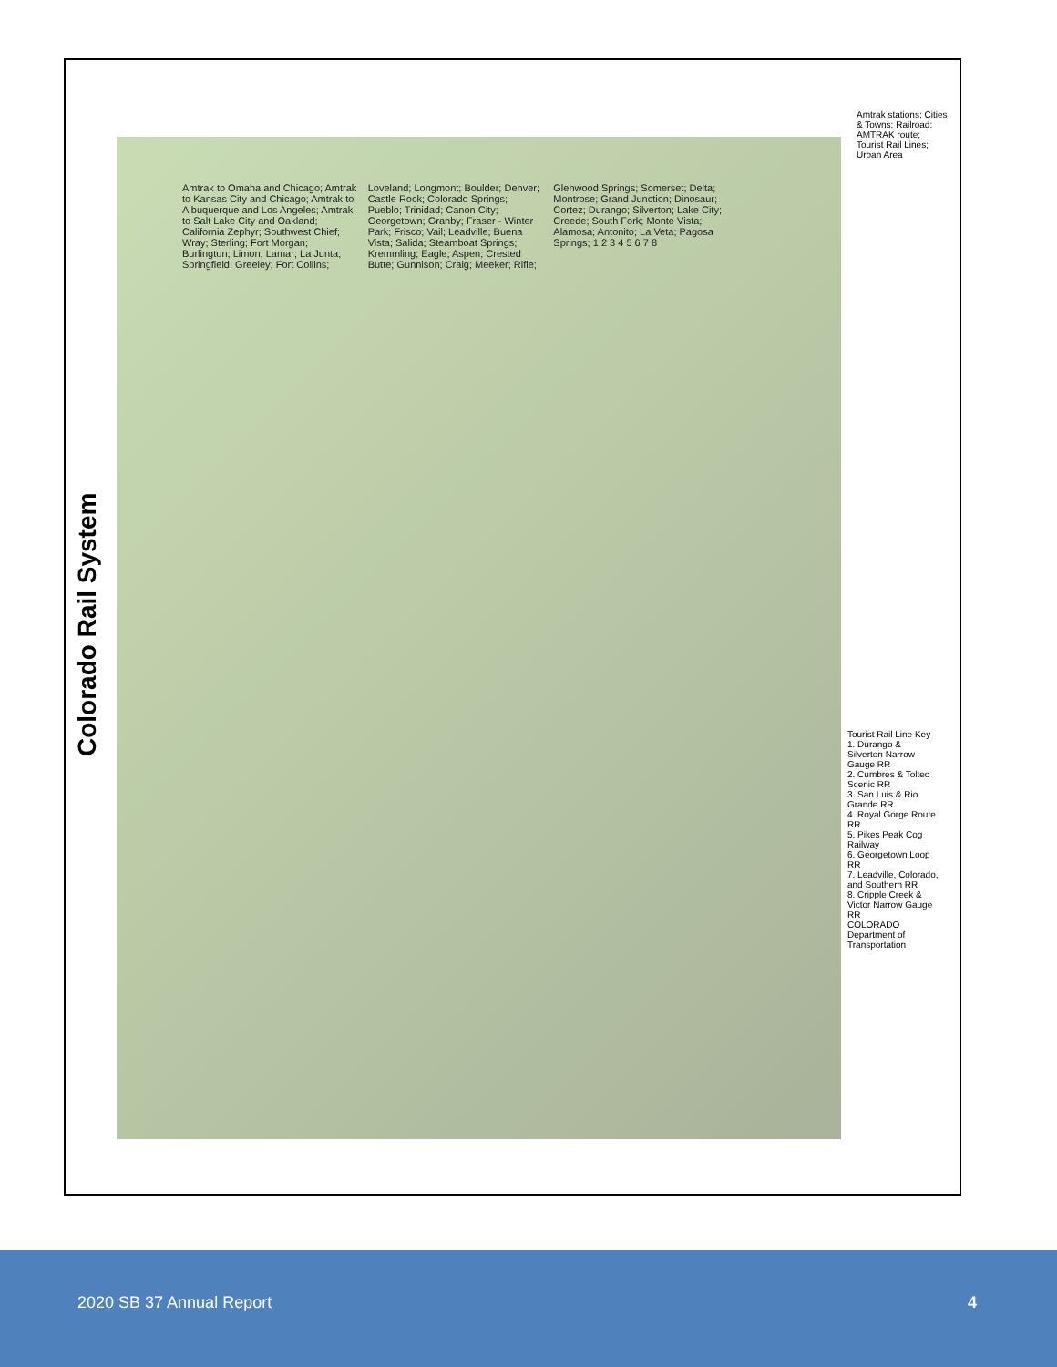Colorado Rail System
Amtrak to Omaha and Chicago; Amtrak to Kansas City and Chicago; Amtrak to Albuquerque and Los Angeles; Amtrak to Salt Lake City and Oakland; California Zephyr; Southwest Chief; Wray; Sterling; Fort Morgan; Burlington; Limon; Lamar; La Junta; Springfield; Greeley; Fort Collins; Loveland; Longmont; Boulder; Denver; Castle Rock; Colorado Springs; Pueblo; Trinidad; Canon City; Georgetown; Granby; Fraser - Winter Park; Frisco; Vail; Leadville; Buena Vista; Salida; Steamboat Springs; Kremmling; Eagle; Aspen; Crested Butte; Gunnison; Craig; Meeker; Rifle; Glenwood Springs; Somerset; Delta; Montrose; Grand Junction; Dinosaur; Cortez; Durango; Silverton; Lake City; Creede; South Fork; Monte Vista; Alamosa; Antonito; La Veta; Pagosa Springs; 1 2 3 4 5 6 7 8
Amtrak stations; Cities & Towns; Railroad; AMTRAK route; Tourist Rail Lines; Urban Area
Tourist Rail Line Key
1. Durango & Silverton Narrow Gauge RR
2. Cumbres & Toltec Scenic RR
3. San Luis & Rio Grande RR
4. Royal Gorge Route RR
5. Pikes Peak Cog Railway
6. Georgetown Loop RR
7. Leadville, Colorado, and Southern RR
8. Cripple Creek & Victor Narrow Gauge RR
COLORADO Department of Transportation
2020 SB 37 Annual Report 4